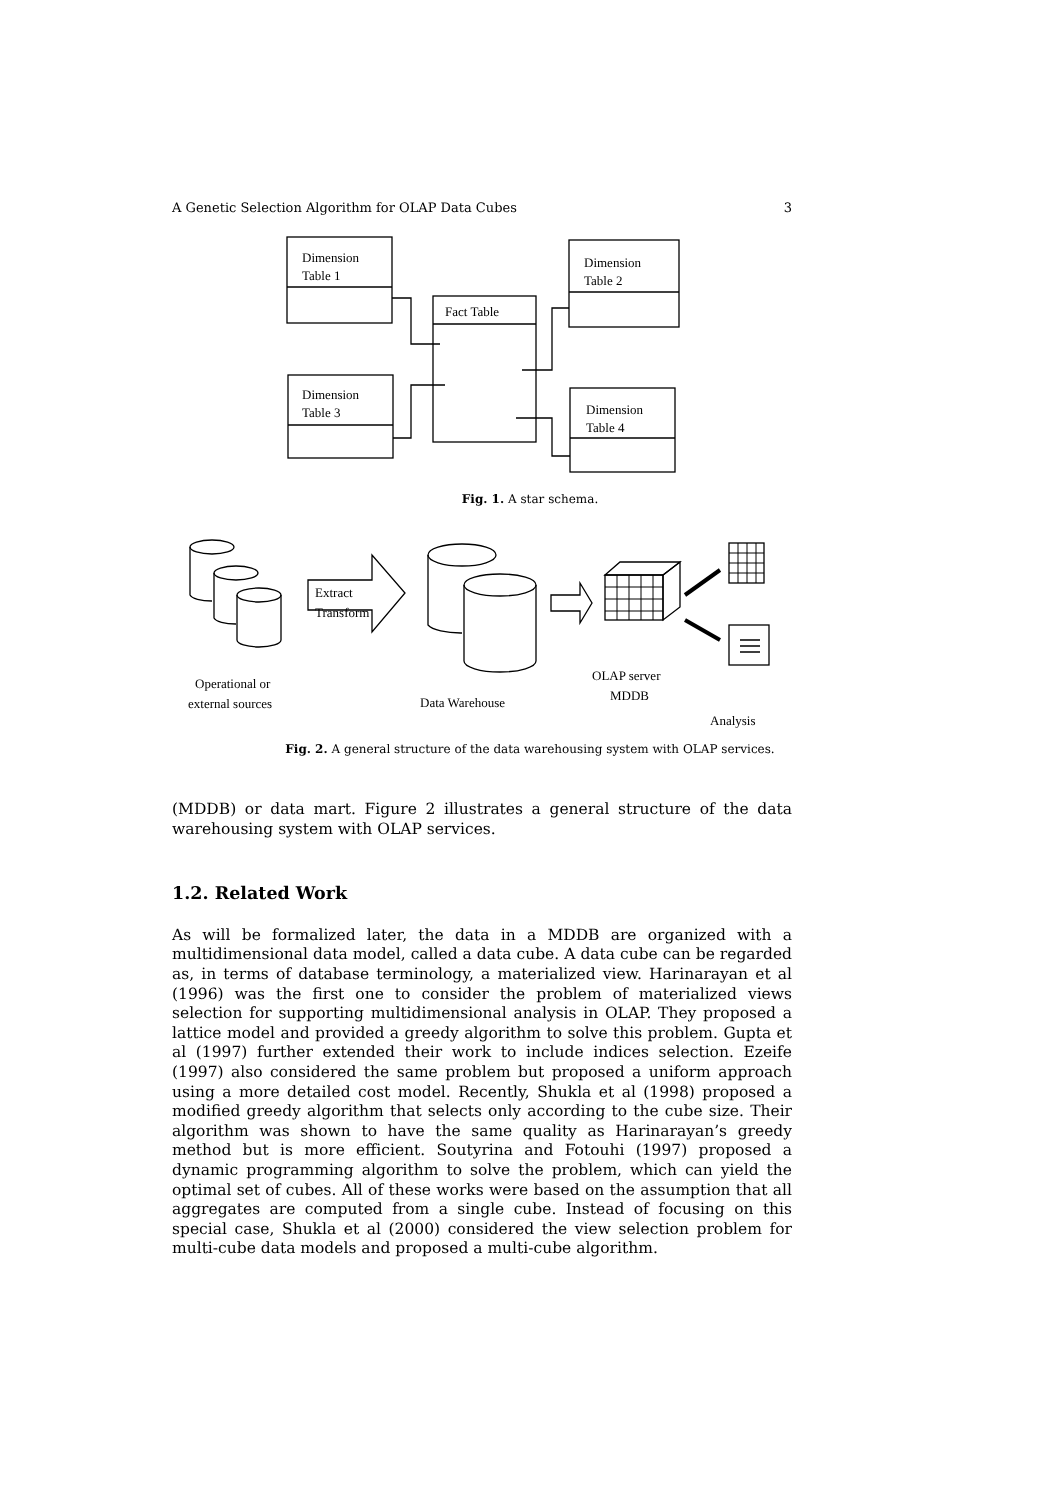A Genetic Selection Algorithm for OLAP Data Cubes 3
Dimension
Table 1
Dimension
Table 2
Fact Table
Dimension
Table 3
Dimension
Table 4
Fig. 1. A star schema.
Extract
Transform
Operational or
external sources
Data Warehouse
OLAP server
MDDB
Analysis
Fig. 2. A general structure of the data warehousing system with OLAP services.
(MDDB) or data mart. Figure 2 illustrates a general structure of the data warehousing system with OLAP services.
1.2. Related Work
As will be formalized later, the data in a MDDB are organized with a multidimensional data model, called a data cube. A data cube can be regarded as, in terms of database terminology, a materialized view. Harinarayan et al (1996) was the first one to consider the problem of materialized views selection for supporting multidimensional analysis in OLAP. They proposed a lattice model and provided a greedy algorithm to solve this problem. Gupta et al (1997) further extended their work to include indices selection. Ezeife (1997) also considered the same problem but proposed a uniform approach using a more detailed cost model. Recently, Shukla et al (1998) proposed a modified greedy algorithm that selects only according to the cube size. Their algorithm was shown to have the same quality as Harinarayan’s greedy method but is more efficient. Soutyrina and Fotouhi (1997) proposed a dynamic programming algorithm to solve the problem, which can yield the optimal set of cubes. All of these works were based on the assumption that all aggregates are computed from a single cube. Instead of focusing on this special case, Shukla et al (2000) considered the view selection problem for multi-cube data models and proposed a multi-cube algorithm.